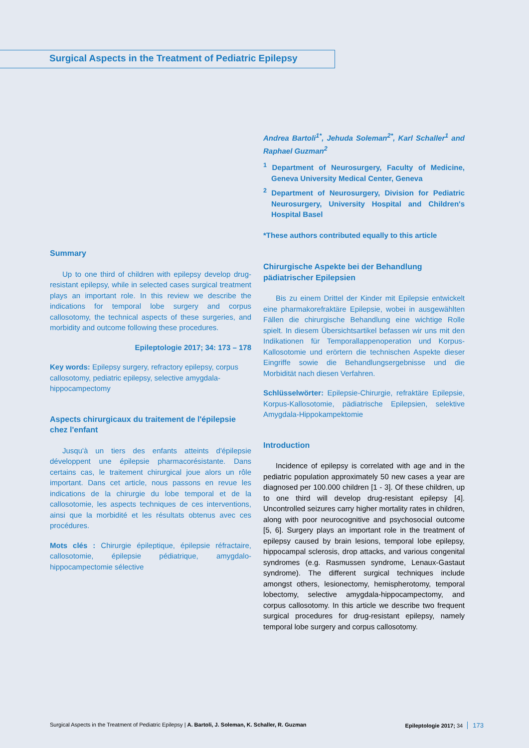Surgical Aspects in the Treatment of Pediatric Epilepsy
Andrea Bartoli<sup>1*</sup>, Jehuda Soleman<sup>2*</sup>, Karl Schaller<sup>1</sup> and Raphael Guzman<sup>2</sup>
<sup>1</sup> Department of Neurosurgery, Faculty of Medicine, Geneva University Medical Center, Geneva
<sup>2</sup> Department of Neurosurgery, Division for Pediatric Neurosurgery, University Hospital and Children's Hospital Basel
*These authors contributed equally to this article
Chirurgische Aspekte bei der Behandlung pädiatrischer Epilepsien
Bis zu einem Drittel der Kinder mit Epilepsie entwickelt eine pharmakorefraktäre Epilepsie, wobei in ausgewählten Fällen die chirurgische Behandlung eine wichtige Rolle spielt. In diesem Übersichtsartikel befassen wir uns mit den Indikationen für Temporallappenoperation und Korpus-Kallosotomie und erörtern die technischen Aspekte dieser Eingriffe sowie die Behandlungsergebnisse und die Morbidität nach diesen Verfahren.
Schlüsselwörter: Epilepsie-Chirurgie, refraktäre Epilepsie, Korpus-Kallosotomie, pädiatrische Epilepsien, selektive Amygdala-Hippokampektomie
Introduction
Incidence of epilepsy is correlated with age and in the pediatric population approximately 50 new cases a year are diagnosed per 100.000 children [1 - 3]. Of these children, up to one third will develop drug-resistant epilepsy [4]. Uncontrolled seizures carry higher mortality rates in children, along with poor neurocognitive and psychosocial outcome [5, 6]. Surgery plays an important role in the treatment of epilepsy caused by brain lesions, temporal lobe epilepsy, hippocampal sclerosis, drop attacks, and various congenital syndromes (e.g. Rasmussen syndrome, Lenaux-Gastaut syndrome). The different surgical techniques include amongst others, lesionectomy, hemispherotomy, temporal lobectomy, selective amygdala-hippocampectomy, and corpus callosotomy. In this article we describe two frequent surgical procedures for drug-resistant epilepsy, namely temporal lobe surgery and corpus callosotomy.
Summary
Up to one third of children with epilepsy develop drug-resistant epilepsy, while in selected cases surgical treatment plays an important role. In this review we describe the indications for temporal lobe surgery and corpus callosotomy, the technical aspects of these surgeries, and morbidity and outcome following these procedures.
Epileptologie 2017; 34: 173 – 178
Key words: Epilepsy surgery, refractory epilepsy, corpus callosotomy, pediatric epilepsy, selective amygdala-hippocampectomy
Aspects chirurgicaux du traitement de l'épilepsie chez l'enfant
Jusqu'à un tiers des enfants atteints d'épilepsie développent une épilepsie pharmacorésistante. Dans certains cas, le traitement chirurgical joue alors un rôle important. Dans cet article, nous passons en revue les indications de la chirurgie du lobe temporal et de la callosotomie, les aspects techniques de ces interventions, ainsi que la morbidité et les résultats obtenus avec ces procédures.
Mots clés : Chirurgie épileptique, épilepsie réfractaire, callosotomie, épilepsie pédiatrique, amygdalo-hippocampectomie sélective
Surgical Aspects in the Treatment of Pediatric Epilepsy | A. Bartoli, J. Soleman, K. Schaller, R. Guzman Epileptologie 2017; 34 173